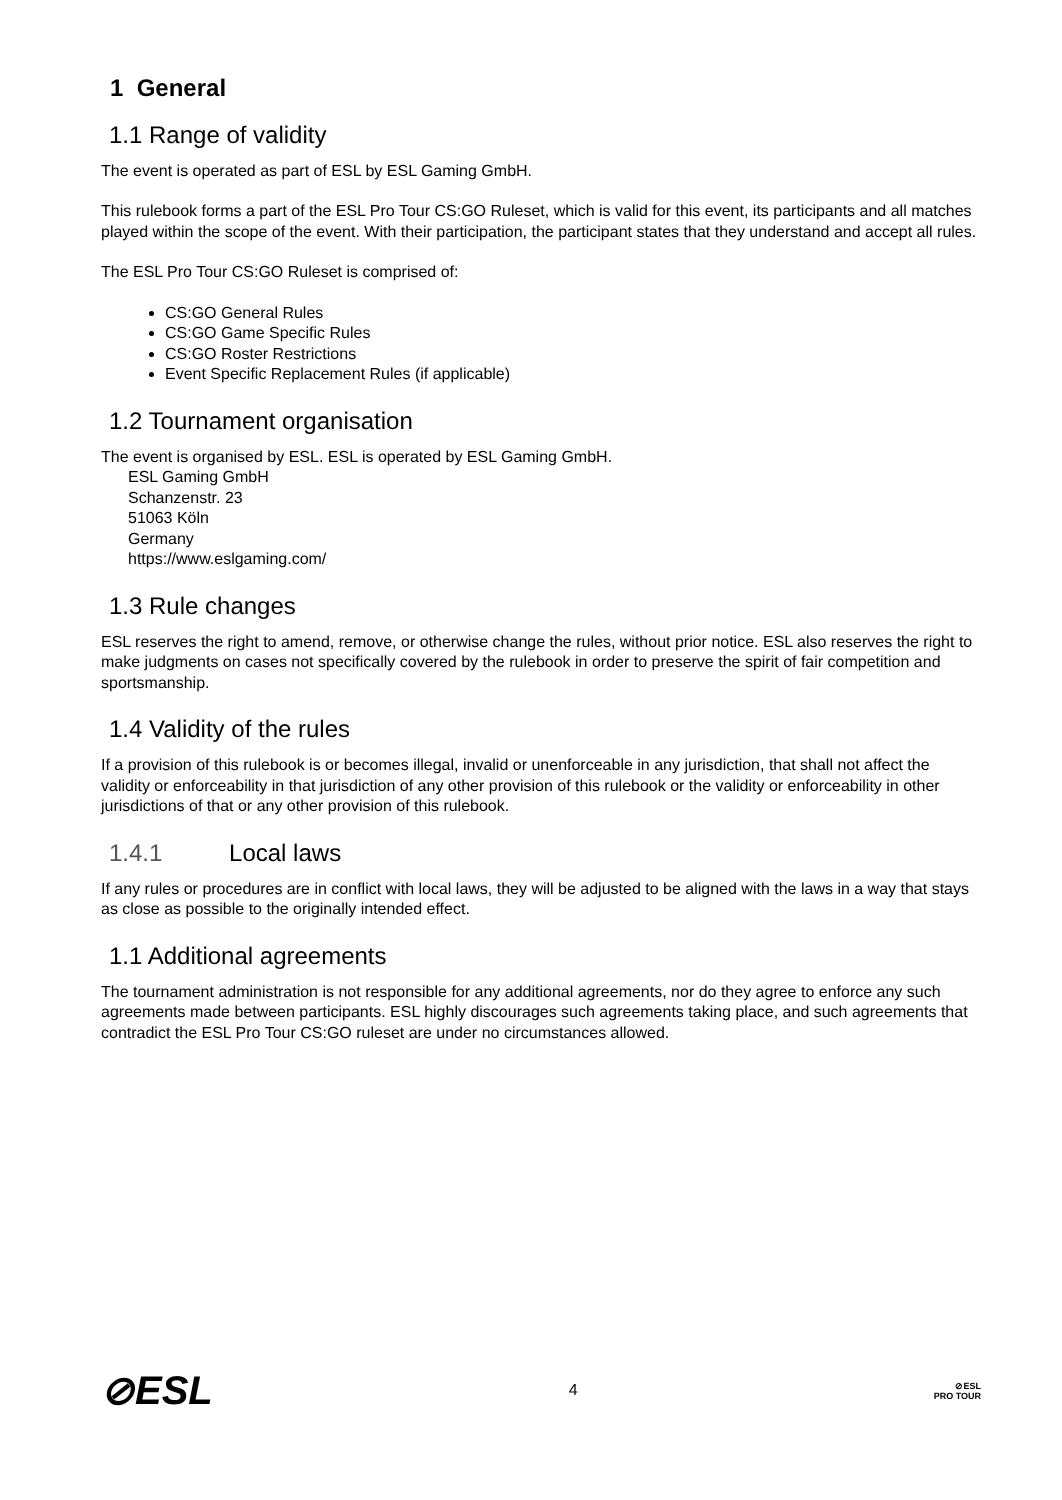1 General
1.1 Range of validity
The event is operated as part of ESL by ESL Gaming GmbH.
This rulebook forms a part of the ESL Pro Tour CS:GO Ruleset, which is valid for this event, its participants and all matches played within the scope of the event. With their participation, the participant states that they understand and accept all rules.
The ESL Pro Tour CS:GO Ruleset is comprised of:
CS:GO General Rules
CS:GO Game Specific Rules
CS:GO Roster Restrictions
Event Specific Replacement Rules (if applicable)
1.2 Tournament organisation
The event is organised by ESL. ESL is operated by ESL Gaming GmbH.
ESL Gaming GmbH
Schanzenstr. 23
51063 Köln
Germany
https://www.eslgaming.com/
1.3 Rule changes
ESL reserves the right to amend, remove, or otherwise change the rules, without prior notice. ESL also reserves the right to make judgments on cases not specifically covered by the rulebook in order to preserve the spirit of fair competition and sportsmanship.
1.4 Validity of the rules
If a provision of this rulebook is or becomes illegal, invalid or unenforceable in any jurisdiction, that shall not affect the validity or enforceability in that jurisdiction of any other provision of this rulebook or the validity or enforceability in other jurisdictions of that or any other provision of this rulebook.
1.4.1 Local laws
If any rules or procedures are in conflict with local laws, they will be adjusted to be aligned with the laws in a way that stays as close as possible to the originally intended effect.
1.1 Additional agreements
The tournament administration is not responsible for any additional agreements, nor do they agree to enforce any such agreements made between participants. ESL highly discourages such agreements taking place, and such agreements that contradict the ESL Pro Tour CS:GO ruleset are under no circumstances allowed.
⊘ESL
4
⊘ESL
PRO TOUR